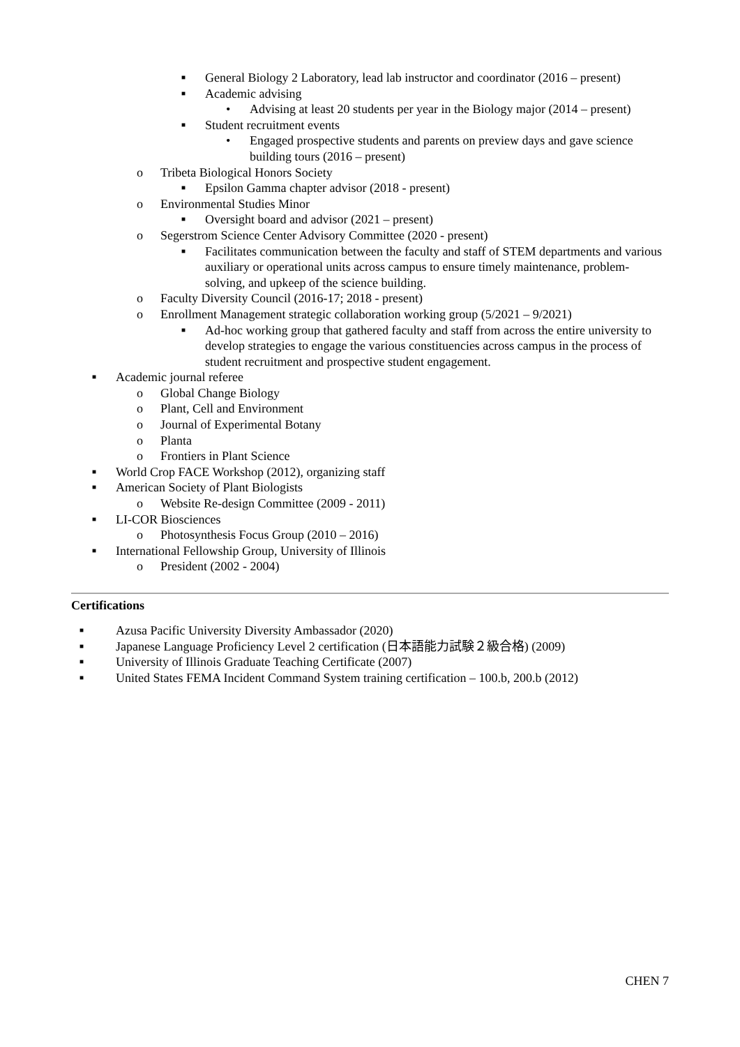■ General Biology 2 Laboratory, lead lab instructor and coordinator (2016 – present)
■ Academic advising
• Advising at least 20 students per year in the Biology major (2014 – present)
■ Student recruitment events
• Engaged prospective students and parents on preview days and gave science building tours (2016 – present)
o Tribeta Biological Honors Society
■ Epsilon Gamma chapter advisor (2018 - present)
o Environmental Studies Minor
■ Oversight board and advisor (2021 – present)
o Segerstrom Science Center Advisory Committee (2020 - present)
■ Facilitates communication between the faculty and staff of STEM departments and various auxiliary or operational units across campus to ensure timely maintenance, problem-solving, and upkeep of the science building.
o Faculty Diversity Council (2016-17; 2018 - present)
o Enrollment Management strategic collaboration working group (5/2021 – 9/2021)
■ Ad-hoc working group that gathered faculty and staff from across the entire university to develop strategies to engage the various constituencies across campus in the process of student recruitment and prospective student engagement.
■ Academic journal referee
o Global Change Biology
o Plant, Cell and Environment
o Journal of Experimental Botany
o Planta
o Frontiers in Plant Science
■ World Crop FACE Workshop (2012), organizing staff
■ American Society of Plant Biologists
o Website Re-design Committee (2009 - 2011)
■ LI-COR Biosciences
o Photosynthesis Focus Group (2010 – 2016)
■ International Fellowship Group, University of Illinois
o President (2002 - 2004)
Certifications
■ Azusa Pacific University Diversity Ambassador (2020)
■ Japanese Language Proficiency Level 2 certification (日本語能力試験２級合格) (2009)
■ University of Illinois Graduate Teaching Certificate (2007)
■ United States FEMA Incident Command System training certification – 100.b, 200.b (2012)
CHEN 7